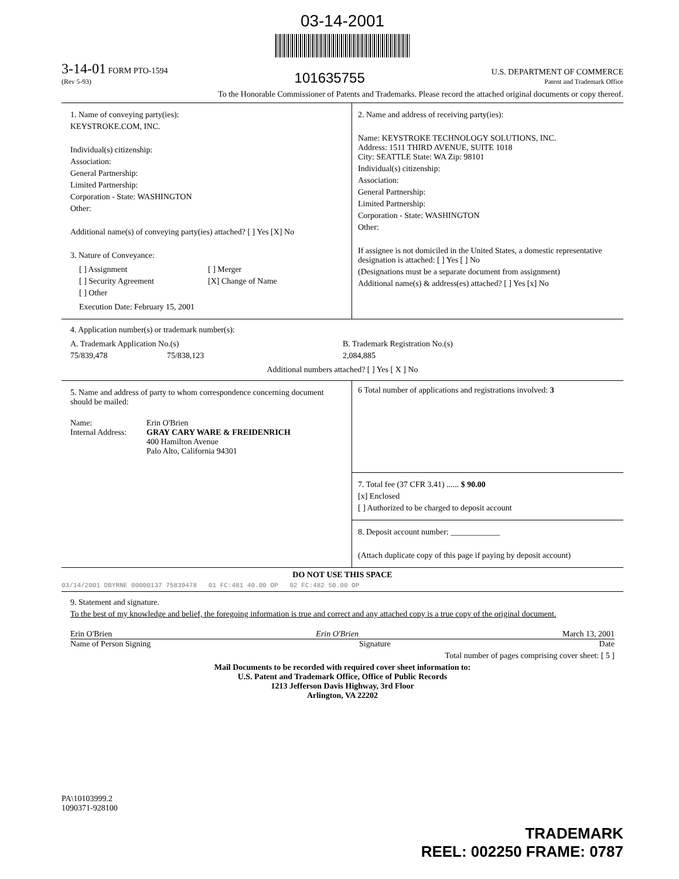03-14-2001
3-14-01 FORM PTO-1594
(Rev 5-93)
101635755
U.S. DEPARTMENT OF COMMERCE
Patent and Trademark Office
To the Honorable Commissioner of Patents and Trademarks. Please record the attached original documents or copy thereof.
1. Name of conveying party(ies):
KEYSTROKE.COM, INC.
Individual(s) citizenship:
Association:
General Partnership:
Limited Partnership:
Corporation - State: WASHINGTON
Other:
Additional name(s) of conveying party(ies) attached? [ ] Yes [X] No
3. Nature of Conveyance:
[ ] Assignment
[ ] Security Agreement
[ ] Other
[ ] Merger
[X] Change of Name
Execution Date: February 15, 2001
2. Name and address of receiving party(ies):
Name: KEYSTROKE TECHNOLOGY SOLUTIONS, INC.
Address: 1511 THIRD AVENUE, SUITE 1018
City: SEATTLE State: WA Zip: 98101
Individual(s) citizenship:
Association:
General Partnership:
Limited Partnership:
Corporation - State: WASHINGTON
Other:
If assignee is not domiciled in the United States, a domestic representative designation is attached: [ ] Yes [ ] No
(Designations must be a separate document from assignment)
Additional name(s) & address(es) attached? [ ] Yes [x] No
4. Application number(s) or trademark number(s):
A. Trademark Application No.(s)
75/839,478 75/838,123
B. Trademark Registration No.(s)
2,084,885
Additional numbers attached? [ ] Yes [ X ] No
5. Name and address of party to whom correspondence concerning document should be mailed:
Name:
Internal Address:
Erin O'Brien
GRAY CARY WARE & FREIDENRICH
400 Hamilton Avenue
Palo Alto, California 94301
6 Total number of applications and registrations involved: 3
7. Total fee (37 CFR 3.41) ...... $ 90.00
[x] Enclosed
[ ] Authorized to be charged to deposit account
8. Deposit account number: ____________
(Attach duplicate copy of this page if paying by deposit account)
DO NOT USE THIS SPACE
03/14/2001 DBYRNE 00000137 75839478 01 FC:481 40.00 OP 02 FC:482 50.00 OP
9. Statement and signature.
To the best of my knowledge and belief, the foregoing information is true and correct and any attached copy is a true copy of the original document.
Erin O'Brien Erin O'Brien March 13, 2001
Name of Person Signing Signature Date
Total number of pages comprising cover sheet: [ 5 ]
Mail Documents to be recorded with required cover sheet information to:
U.S. Patent and Trademark Office, Office of Public Records
1213 Jefferson Davis Highway, 3rd Floor
Arlington, VA 22202
PA\10103999.2
1090371-928100
TRADEMARK
REEL: 002250 FRAME: 0787